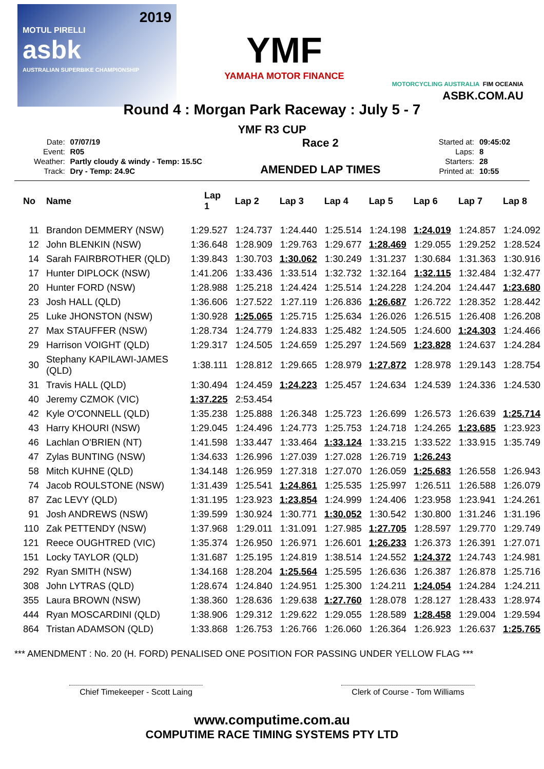2019
MOTUL PIRELLI
asbk
AUSTRALIAN SUPERBIKE CHAMPIONSHIP
YMF
YAMAHA MOTOR FINANCE
MOTORCYCLING AUSTRALIA FIM OCEANIA
ASBK.COM.AU
Round 4 : Morgan Park Raceway : July 5 - 7
YMF R3 CUP
| Date: | 07/07/19 |
| Event: | R05 |
| Weather: | Partly cloudy & windy - Temp: 15.5C |
| Track: | Dry - Temp: 24.9C |
Race 2
AMENDED LAP TIMES
| Started at: | 09:45:02 |
| Laps: | 8 |
| Starters: | 28 |
| Printed at: | 10:55 |
| No | Name | Lap 1 | Lap 2 | Lap 3 | Lap 4 | Lap 5 | Lap 6 | Lap 7 | Lap 8 |
| --- | --- | --- | --- | --- | --- | --- | --- | --- | --- |
| 11 | Brandon DEMMERY (NSW) | 1:29.527 | 1:24.737 | 1:24.440 | 1:25.514 | 1:24.198 | 1:24.019 | 1:24.857 | 1:24.092 |
| 12 | John BLENKIN (NSW) | 1:36.648 | 1:28.909 | 1:29.763 | 1:29.677 | 1:28.469 | 1:29.055 | 1:29.252 | 1:28.524 |
| 14 | Sarah FAIRBROTHER (QLD) | 1:39.843 | 1:30.703 | 1:30.062 | 1:30.249 | 1:31.237 | 1:30.684 | 1:31.363 | 1:30.916 |
| 17 | Hunter DIPLOCK (NSW) | 1:41.206 | 1:33.436 | 1:33.514 | 1:32.732 | 1:32.164 | 1:32.115 | 1:32.484 | 1:32.477 |
| 20 | Hunter FORD (NSW) | 1:28.988 | 1:25.218 | 1:24.424 | 1:25.514 | 1:24.228 | 1:24.204 | 1:24.447 | 1:23.680 |
| 23 | Josh HALL (QLD) | 1:36.606 | 1:27.522 | 1:27.119 | 1:26.836 | 1:26.687 | 1:26.722 | 1:28.352 | 1:28.442 |
| 25 | Luke JHONSTON (NSW) | 1:30.928 | 1:25.065 | 1:25.715 | 1:25.634 | 1:26.026 | 1:26.515 | 1:26.408 | 1:26.208 |
| 27 | Max STAUFFER (NSW) | 1:28.734 | 1:24.779 | 1:24.833 | 1:25.482 | 1:24.505 | 1:24.600 | 1:24.303 | 1:24.466 |
| 29 | Harrison VOIGHT (QLD) | 1:29.317 | 1:24.505 | 1:24.659 | 1:25.297 | 1:24.569 | 1:23.828 | 1:24.637 | 1:24.284 |
| 30 | Stephany KAPILAWI-JAMES (QLD) | 1:38.111 | 1:28.812 | 1:29.665 | 1:28.979 | 1:27.872 | 1:28.978 | 1:29.143 | 1:28.754 |
| 31 | Travis HALL (QLD) | 1:30.494 | 1:24.459 | 1:24.223 | 1:25.457 | 1:24.634 | 1:24.539 | 1:24.336 | 1:24.530 |
| 40 | Jeremy CZMOK (VIC) | 1:37.225 | 2:53.454 | | | | | | |
| 42 | Kyle O'CONNELL (QLD) | 1:35.238 | 1:25.888 | 1:26.348 | 1:25.723 | 1:26.699 | 1:26.573 | 1:26.639 | 1:25.714 |
| 43 | Harry KHOURI (NSW) | 1:29.045 | 1:24.496 | 1:24.773 | 1:25.753 | 1:24.718 | 1:24.265 | 1:23.685 | 1:23.923 |
| 46 | Lachlan O'BRIEN (NT) | 1:41.598 | 1:33.447 | 1:33.464 | 1:33.124 | 1:33.215 | 1:33.522 | 1:33.915 | 1:35.749 |
| 47 | Zylas BUNTING (NSW) | 1:34.633 | 1:26.996 | 1:27.039 | 1:27.028 | 1:26.719 | 1:26.243 | | |
| 58 | Mitch KUHNE (QLD) | 1:34.148 | 1:26.959 | 1:27.318 | 1:27.070 | 1:26.059 | 1:25.683 | 1:26.558 | 1:26.943 |
| 74 | Jacob ROULSTONE (NSW) | 1:31.439 | 1:25.541 | 1:24.861 | 1:25.535 | 1:25.997 | 1:26.511 | 1:26.588 | 1:26.079 |
| 87 | Zac LEVY (QLD) | 1:31.195 | 1:23.923 | 1:23.854 | 1:24.999 | 1:24.406 | 1:23.958 | 1:23.941 | 1:24.261 |
| 91 | Josh ANDREWS (NSW) | 1:39.599 | 1:30.924 | 1:30.771 | 1:30.052 | 1:30.542 | 1:30.800 | 1:31.246 | 1:31.196 |
| 110 | Zak PETTENDY (NSW) | 1:37.968 | 1:29.011 | 1:31.091 | 1:27.985 | 1:27.705 | 1:28.597 | 1:29.770 | 1:29.749 |
| 121 | Reece OUGHTRED (VIC) | 1:35.374 | 1:26.950 | 1:26.971 | 1:26.601 | 1:26.233 | 1:26.373 | 1:26.391 | 1:27.071 |
| 151 | Locky TAYLOR (QLD) | 1:31.687 | 1:25.195 | 1:24.819 | 1:38.514 | 1:24.552 | 1:24.372 | 1:24.743 | 1:24.981 |
| 292 | Ryan SMITH (NSW) | 1:34.168 | 1:28.204 | 1:25.564 | 1:25.595 | 1:26.636 | 1:26.387 | 1:26.878 | 1:25.716 |
| 308 | John LYTRAS (QLD) | 1:28.674 | 1:24.840 | 1:24.951 | 1:25.300 | 1:24.211 | 1:24.054 | 1:24.284 | 1:24.211 |
| 355 | Laura BROWN (NSW) | 1:38.360 | 1:28.636 | 1:29.638 | 1:27.760 | 1:28.078 | 1:28.127 | 1:28.433 | 1:28.974 |
| 444 | Ryan MOSCARDINI (QLD) | 1:38.906 | 1:29.312 | 1:29.622 | 1:29.055 | 1:28.589 | 1:28.458 | 1:29.004 | 1:29.594 |
| 864 | Tristan ADAMSON (QLD) | 1:33.868 | 1:26.753 | 1:26.766 | 1:26.060 | 1:26.364 | 1:26.923 | 1:26.637 | 1:25.765 |
*** AMENDMENT : No. 20 (H. FORD) PENALISED ONE POSITION FOR PASSING UNDER YELLOW FLAG ***
Chief Timekeeper - Scott Laing
Clerk of Course - Tom Williams
www.computime.com.au
COMPUTIME RACE TIMING SYSTEMS PTY LTD